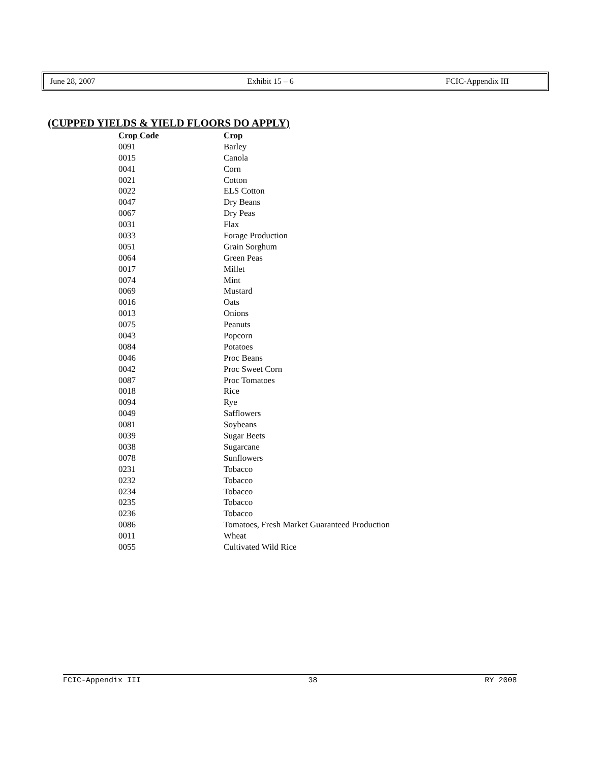June 28, 2007 Exhibit 15 – 6 FCIC-Appendix III
(CUPPED YIELDS & YIELD FLOORS DO APPLY)
| Crop Code | Crop |
| --- | --- |
| 0091 | Barley |
| 0015 | Canola |
| 0041 | Corn |
| 0021 | Cotton |
| 0022 | ELS Cotton |
| 0047 | Dry Beans |
| 0067 | Dry Peas |
| 0031 | Flax |
| 0033 | Forage Production |
| 0051 | Grain Sorghum |
| 0064 | Green Peas |
| 0017 | Millet |
| 0074 | Mint |
| 0069 | Mustard |
| 0016 | Oats |
| 0013 | Onions |
| 0075 | Peanuts |
| 0043 | Popcorn |
| 0084 | Potatoes |
| 0046 | Proc Beans |
| 0042 | Proc Sweet Corn |
| 0087 | Proc Tomatoes |
| 0018 | Rice |
| 0094 | Rye |
| 0049 | Safflowers |
| 0081 | Soybeans |
| 0039 | Sugar Beets |
| 0038 | Sugarcane |
| 0078 | Sunflowers |
| 0231 | Tobacco |
| 0232 | Tobacco |
| 0234 | Tobacco |
| 0235 | Tobacco |
| 0236 | Tobacco |
| 0086 | Tomatoes, Fresh Market Guaranteed Production |
| 0011 | Wheat |
| 0055 | Cultivated Wild Rice |
FCIC-Appendix III 38 RY 2008